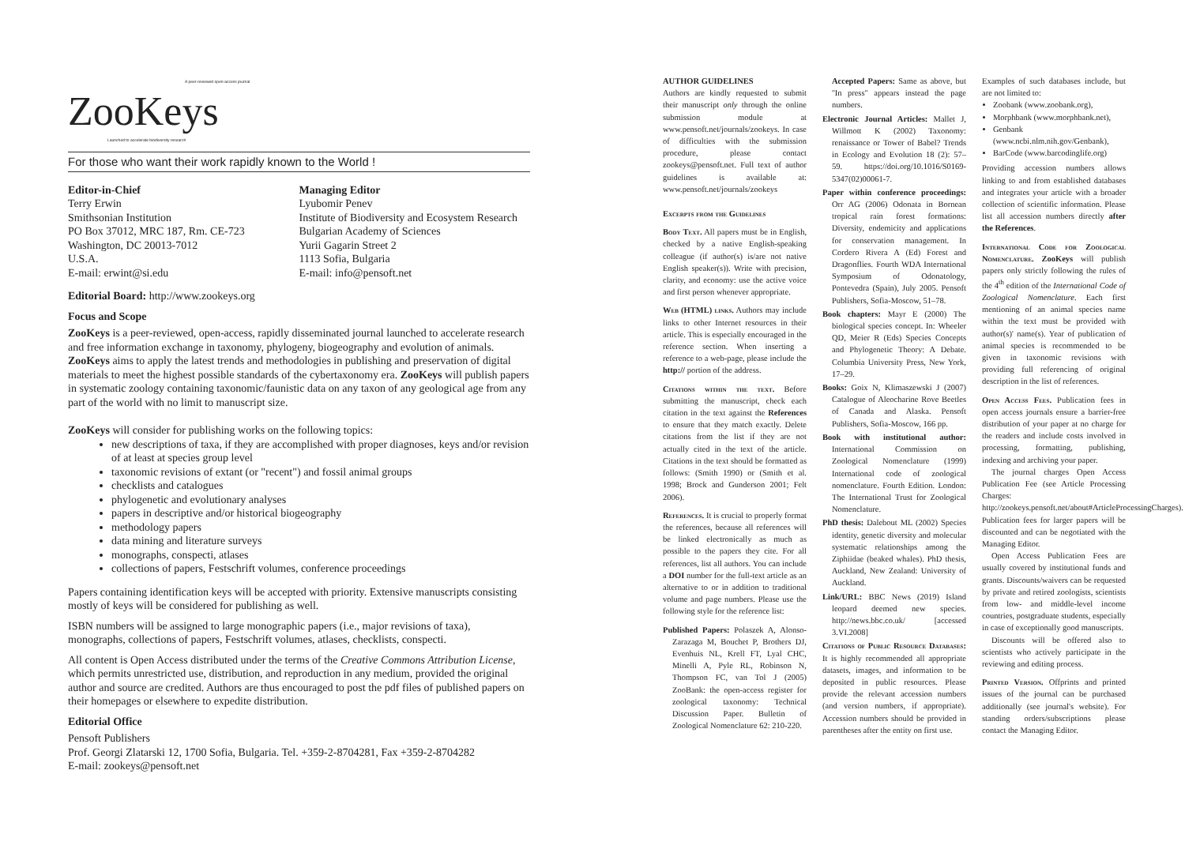A peer-reviewed open-access journal
ZooKeys
Launched to accelerate biodiversity research
For those who want their work rapidly known to the World !
Editor-in-Chief
Terry Erwin
Smithsonian Institution
PO Box 37012, MRC 187, Rm. CE-723
Washington, DC 20013-7012
U.S.A.
E-mail: erwint@si.edu
Managing Editor
Lyubomir Penev
Institute of Biodiversity and Ecosystem Research
Bulgarian Academy of Sciences
Yurii Gagarin Street 2
1113 Sofia, Bulgaria
E-mail: info@pensoft.net
Editorial Board: http://www.zookeys.org
Focus and Scope
ZooKeys is a peer-reviewed, open-access, rapidly disseminated journal launched to accelerate research and free information exchange in taxonomy, phylogeny, biogeography and evolution of animals. ZooKeys aims to apply the latest trends and methodologies in publishing and preservation of digital materials to meet the highest possible standards of the cybertaxonomy era. ZooKeys will publish papers in systematic zoology containing taxonomic/faunistic data on any taxon of any geological age from any part of the world with no limit to manuscript size.
ZooKeys will consider for publishing works on the following topics:
new descriptions of taxa, if they are accomplished with proper diagnoses, keys and/or revision of at least at species group level
taxonomic revisions of extant (or "recent") and fossil animal groups
checklists and catalogues
phylogenetic and evolutionary analyses
papers in descriptive and/or historical biogeography
methodology papers
data mining and literature surveys
monographs, conspecti, atlases
collections of papers, Festschrift volumes, conference proceedings
Papers containing identification keys will be accepted with priority. Extensive manuscripts consisting mostly of keys will be considered for publishing as well.
ISBN numbers will be assigned to large monographic papers (i.e., major revisions of taxa), monographs, collections of papers, Festschrift volumes, atlases, checklists, conspecti.
All content is Open Access distributed under the terms of the Creative Commons Attribution License, which permits unrestricted use, distribution, and reproduction in any medium, provided the original author and source are credited. Authors are thus encouraged to post the pdf files of published papers on their homepages or elsewhere to expedite distribution.
Editorial Office
Pensoft Publishers
Prof. Georgi Zlatarski 12, 1700 Sofia, Bulgaria. Tel. +359-2-8704281, Fax +359-2-8704282
E-mail: zookeys@pensoft.net
AUTHOR GUIDELINES
Authors are kindly requested to submit their manuscript only through the online submission module at www.pensoft.net/journals/zookeys. In case of difficulties with the submission procedure, please contact zookeys@pensoft.net. Full text of author guidelines is available at: www.pensoft.net/journals/zookeys
Excerpts from the Guidelines
Body Text. All papers must be in English, checked by a native English-speaking colleague (if author(s) is/are not native English speaker(s)). Write with precision, clarity, and economy: use the active voice and first person whenever appropriate.
Web (HTML) links. Authors may include links to other Internet resources in their article. This is especially encouraged in the reference section. When inserting a reference to a web-page, please include the http:// portion of the address.
Citations within the text. Before submitting the manuscript, check each citation in the text against the References to ensure that they match exactly. Delete citations from the list if they are not actually cited in the text of the article. Citations in the text should be formatted as follows: (Smith 1990) or (Smith et al. 1998; Brock and Gunderson 2001; Felt 2006).
References. It is crucial to properly format the references, because all references will be linked electronically as much as possible to the papers they cite. For all references, list all authors. You can include a DOI number for the full-text article as an alternative to or in addition to traditional volume and page numbers. Please use the following style for the reference list:
Published Papers: Polaszek A, Alonso-Zarazaga M, Bouchet P, Brothers DJ, Evenhuis NL, Krell FT, Lyal CHC, Minelli A, Pyle RL, Robinson N, Thompson FC, van Tol J (2005) ZooBank: the open-access register for zoological taxonomy: Technical Discussion Paper. Bulletin of Zoological Nomenclature 62: 210-220.
Accepted Papers: Same as above, but ''In press" appears instead the page numbers.
Electronic Journal Articles: Mallet J, Willmott K (2002) Taxonomy: renaissance or Tower of Babel? Trends in Ecology and Evolution 18 (2): 57–59. https://doi.org/10.1016/S0169-5347(02)00061-7.
Paper within conference proceedings: Orr AG (2006) Odonata in Bornean tropical rain forest formations: Diversity, endemicity and applications for conservation management. In Cordero Rivera A (Ed) Forest and Dragonflies. Fourth WDA International Symposium of Odonatology, Pontevedra (Spain), July 2005. Pensoft Publishers, Sofia-Moscow, 51–78.
Book chapters: Mayr E (2000) The biological species concept. In: Wheeler QD, Meier R (Eds) Species Concepts and Phylogenetic Theory: A Debate. Columbia University Press, New York, 17–29.
Books: Goix N, Klimaszewski J (2007) Catalogue of Aleocharine Rove Beetles of Canada and Alaska. Pensoft Publishers, Sofia-Moscow, 166 pp.
Book with institutional author: International Commission on Zoological Nomenclature (1999) International code of zoological nomenclature. Fourth Edition. London: The International Trust for Zoological Nomenclature.
PhD thesis: Dalebout ML (2002) Species identity, genetic diversity and molecular systematic relationships among the Ziphiidae (beaked whales). PhD thesis, Auckland, New Zealand: University of Auckland.
Link/URL: BBC News (2019) Island leopard deemed new species. http://news.bbc.co.uk/ [accessed 3.VI.2008]
Citations of Public Resource Databases: It is highly recommended all appropriate datasets, images, and information to be deposited in public resources. Please provide the relevant accession numbers (and version numbers, if appropriate). Accession numbers should be provided in parentheses after the entity on first use.
Examples of such databases include, but are not limited to:
Zoobank (www.zoobank.org),
Morphbank (www.morphbank.net),
Genbank (www.ncbi.nlm.nih.gov/Genbank),
BarCode (www.barcodinglife.org)
Providing accession numbers allows linking to and from established databases and integrates your article with a broader collection of scientific information. Please list all accession numbers directly after the References.
International Code for Zoological Nomenclature. ZooKeys will publish papers only strictly following the rules of the 4<sup>th</sup> edition of the International Code of Zoological Nomenclature. Each first mentioning of an animal species name within the text must be provided with author(s)' name(s). Year of publication of animal species is recommended to be given in taxonomic revisions with providing full referencing of original description in the list of references.
Open Access Fees. Publication fees in open access journals ensure a barrier-free distribution of your paper at no charge for the readers and include costs involved in processing, formatting, publishing, indexing and archiving your paper.
The journal charges Open Access Publication Fee (see Article Processing Charges: http://zookeys.pensoft.net/about#ArticleProcessingCharges). Publication fees for larger papers will be discounted and can be negotiated with the Managing Editor.
Open Access Publication Fees are usually covered by institutional funds and grants. Discounts/waivers can be requested by private and retired zoologists, scientists from low- and middle-level income countries, postgraduate students, especially in case of exceptionally good manuscripts.
Discounts will be offered also to scientists who actively participate in the reviewing and editing process.
Printed Version. Offprints and printed issues of the journal can be purchased additionally (see journal's website). For standing orders/subscriptions please contact the Managing Editor.